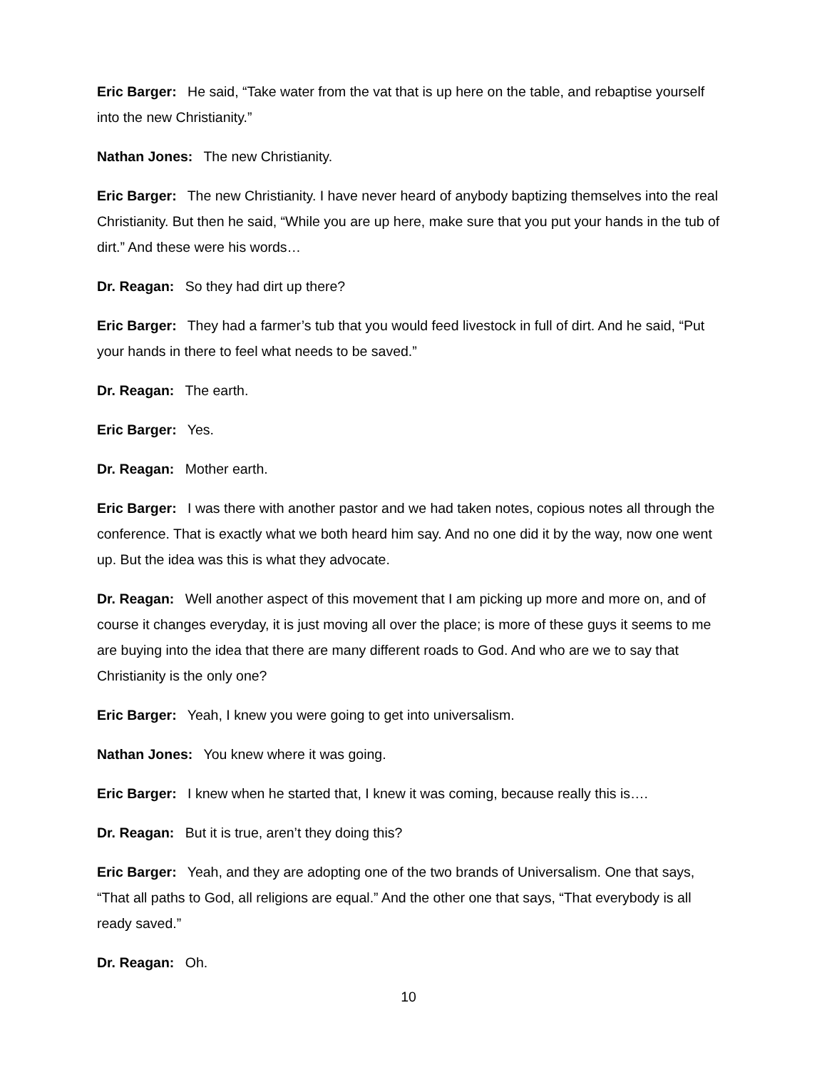Eric Barger: He said, “Take water from the vat that is up here on the table, and rebaptise yourself into the new Christianity.”
Nathan Jones: The new Christianity.
Eric Barger: The new Christianity. I have never heard of anybody baptizing themselves into the real Christianity. But then he said, “While you are up here, make sure that you put your hands in the tub of dirt.” And these were his words…
Dr. Reagan: So they had dirt up there?
Eric Barger: They had a farmer’s tub that you would feed livestock in full of dirt. And he said, “Put your hands in there to feel what needs to be saved.”
Dr. Reagan: The earth.
Eric Barger: Yes.
Dr. Reagan: Mother earth.
Eric Barger: I was there with another pastor and we had taken notes, copious notes all through the conference. That is exactly what we both heard him say. And no one did it by the way, now one went up. But the idea was this is what they advocate.
Dr. Reagan: Well another aspect of this movement that I am picking up more and more on, and of course it changes everyday, it is just moving all over the place; is more of these guys it seems to me are buying into the idea that there are many different roads to God. And who are we to say that Christianity is the only one?
Eric Barger: Yeah, I knew you were going to get into universalism.
Nathan Jones: You knew where it was going.
Eric Barger: I knew when he started that, I knew it was coming, because really this is….
Dr. Reagan: But it is true, aren’t they doing this?
Eric Barger: Yeah, and they are adopting one of the two brands of Universalism. One that says, “That all paths to God, all religions are equal.” And the other one that says, “That everybody is all ready saved.”
Dr. Reagan: Oh.
10